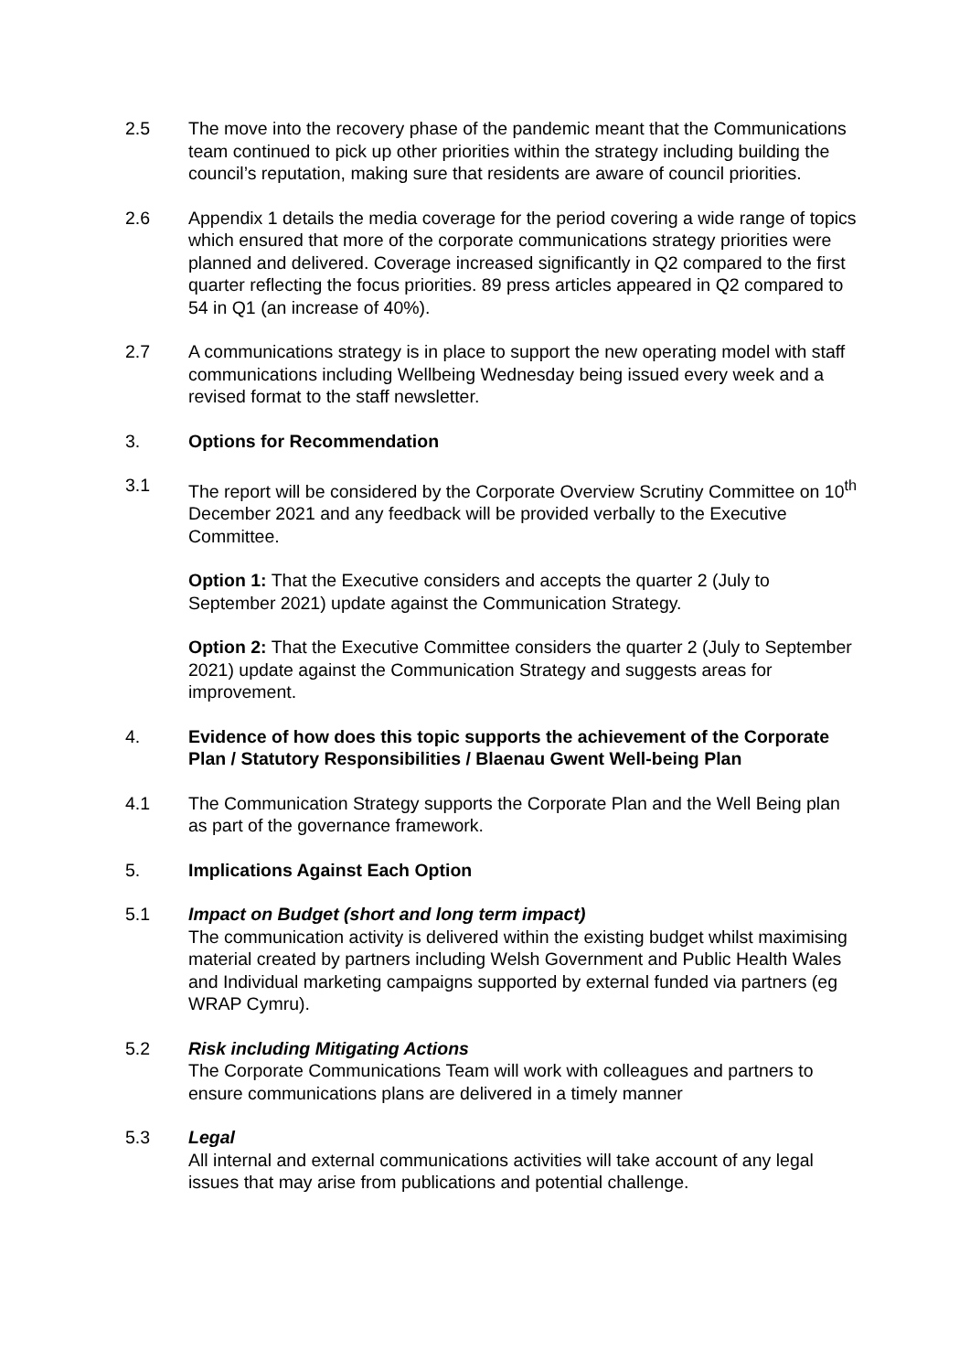2.5 The move into the recovery phase of the pandemic meant that the Communications team continued to pick up other priorities within the strategy including building the council’s reputation, making sure that residents are aware of council priorities.
2.6 Appendix 1 details the media coverage for the period covering a wide range of topics which ensured that more of the corporate communications strategy priorities were planned and delivered. Coverage increased significantly in Q2 compared to the first quarter reflecting the focus priorities. 89 press articles appeared in Q2 compared to 54 in Q1 (an increase of 40%).
2.7 A communications strategy is in place to support the new operating model with staff communications including Wellbeing Wednesday being issued every week and a revised format to the staff newsletter.
3. Options for Recommendation
3.1 The report will be considered by the Corporate Overview Scrutiny Committee on 10<sup>th</sup> December 2021 and any feedback will be provided verbally to the Executive Committee.
Option 1: That the Executive considers and accepts the quarter 2 (July to September 2021) update against the Communication Strategy.
Option 2: That the Executive Committee considers the quarter 2 (July to September 2021) update against the Communication Strategy and suggests areas for improvement.
4. Evidence of how does this topic supports the achievement of the Corporate Plan / Statutory Responsibilities / Blaenau Gwent Well-being Plan
4.1 The Communication Strategy supports the Corporate Plan and the Well Being plan as part of the governance framework.
5. Implications Against Each Option
5.1 Impact on Budget (short and long term impact)
The communication activity is delivered within the existing budget whilst maximising material created by partners including Welsh Government and Public Health Wales and Individual marketing campaigns supported by external funded via partners (eg WRAP Cymru).
5.2 Risk including Mitigating Actions
The Corporate Communications Team will work with colleagues and partners to ensure communications plans are delivered in a timely manner
5.3 Legal
All internal and external communications activities will take account of any legal issues that may arise from publications and potential challenge.